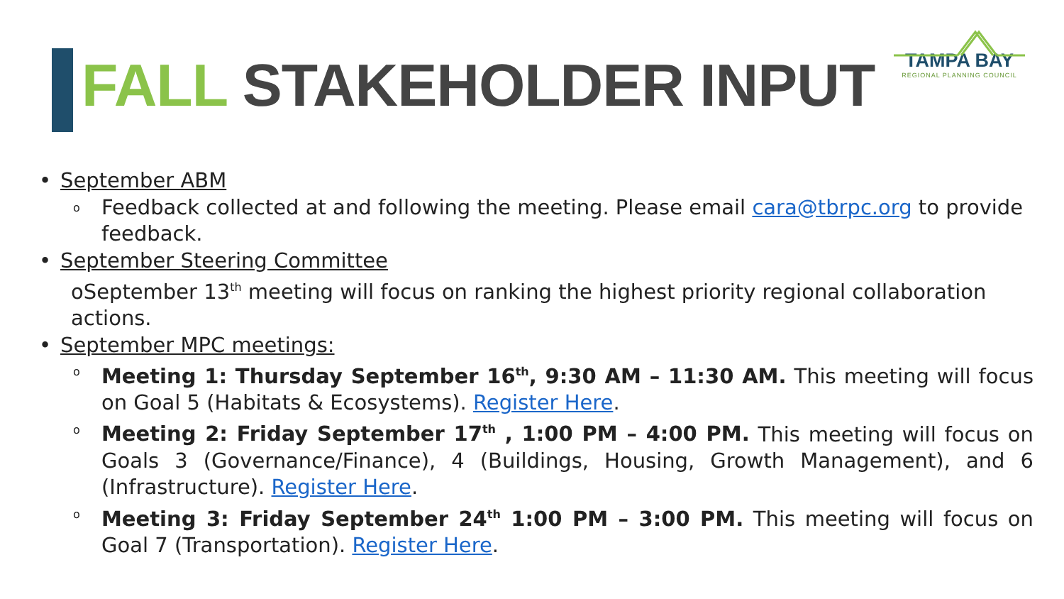FALL STAKEHOLDER INPUT
TAMPA BAY
REGIONAL PLANNING COUNCIL
• September ABM
o Feedback collected at and following the meeting. Please email cara@tbrpc.org to provide feedback.
• September Steering Committee
oSeptember 13<sup>th</sup> meeting will focus on ranking the highest priority regional collaboration actions.
• September MPC meetings:
o Meeting 1: Thursday September 16<sup>th</sup>, 9:30 AM – 11:30 AM. This meeting will focus on Goal 5 (Habitats & Ecosystems). Register Here.
o Meeting 2: Friday September 17<sup>th</sup> , 1:00 PM – 4:00 PM. This meeting will focus on Goals 3 (Governance/Finance), 4 (Buildings, Housing, Growth Management), and 6 (Infrastructure). Register Here.
o Meeting 3: Friday September 24<sup>th</sup> 1:00 PM – 3:00 PM. This meeting will focus on Goal 7 (Transportation). Register Here.